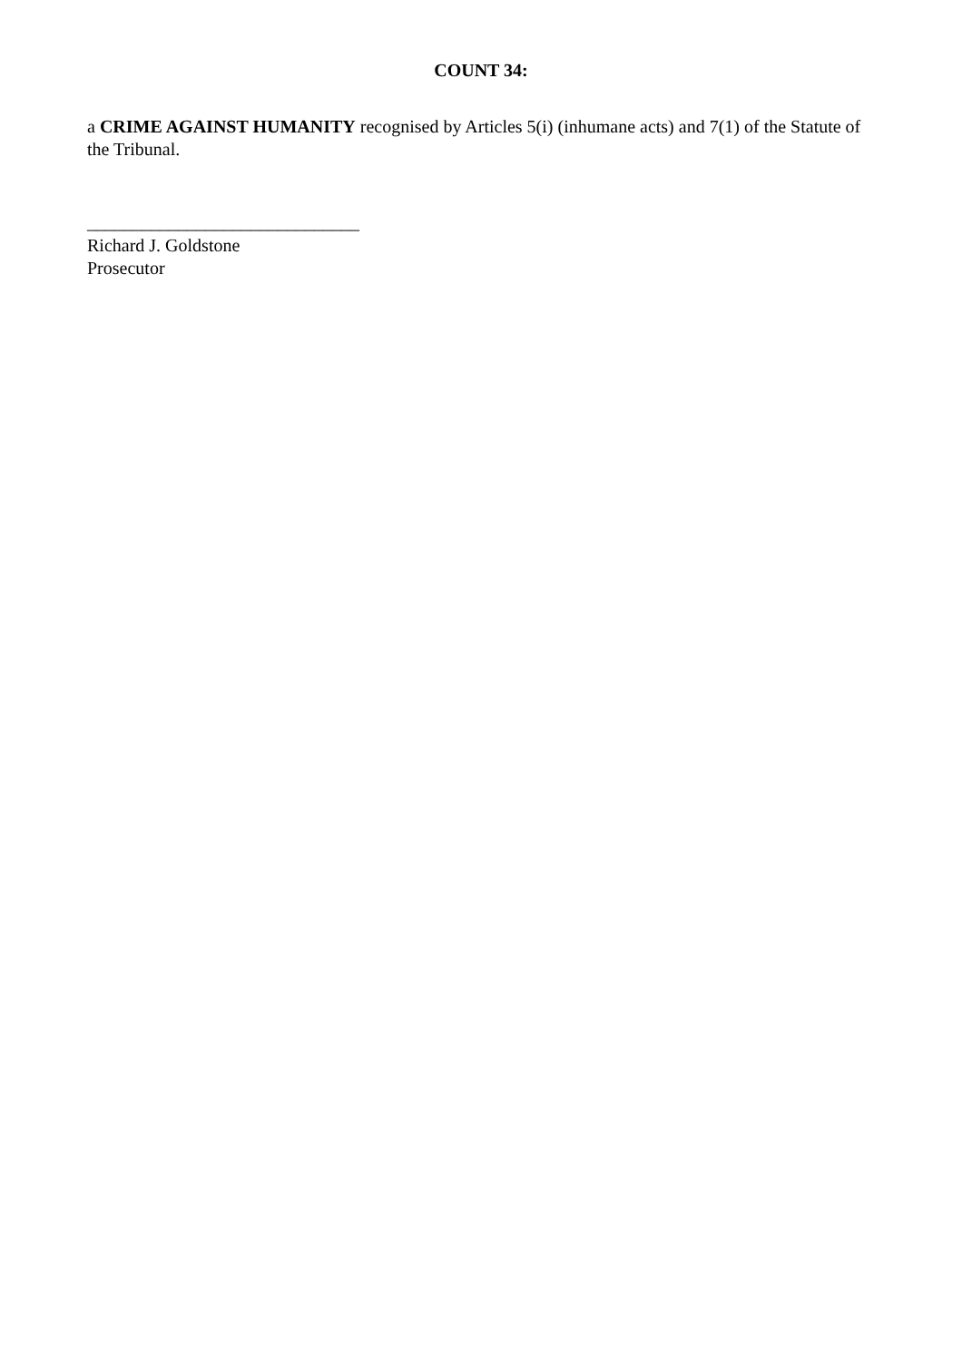COUNT 34:
a CRIME AGAINST HUMANITY recognised by Articles 5(i) (inhumane acts) and 7(1) of the Statute of the Tribunal.
______________________________
Richard J. Goldstone
Prosecutor